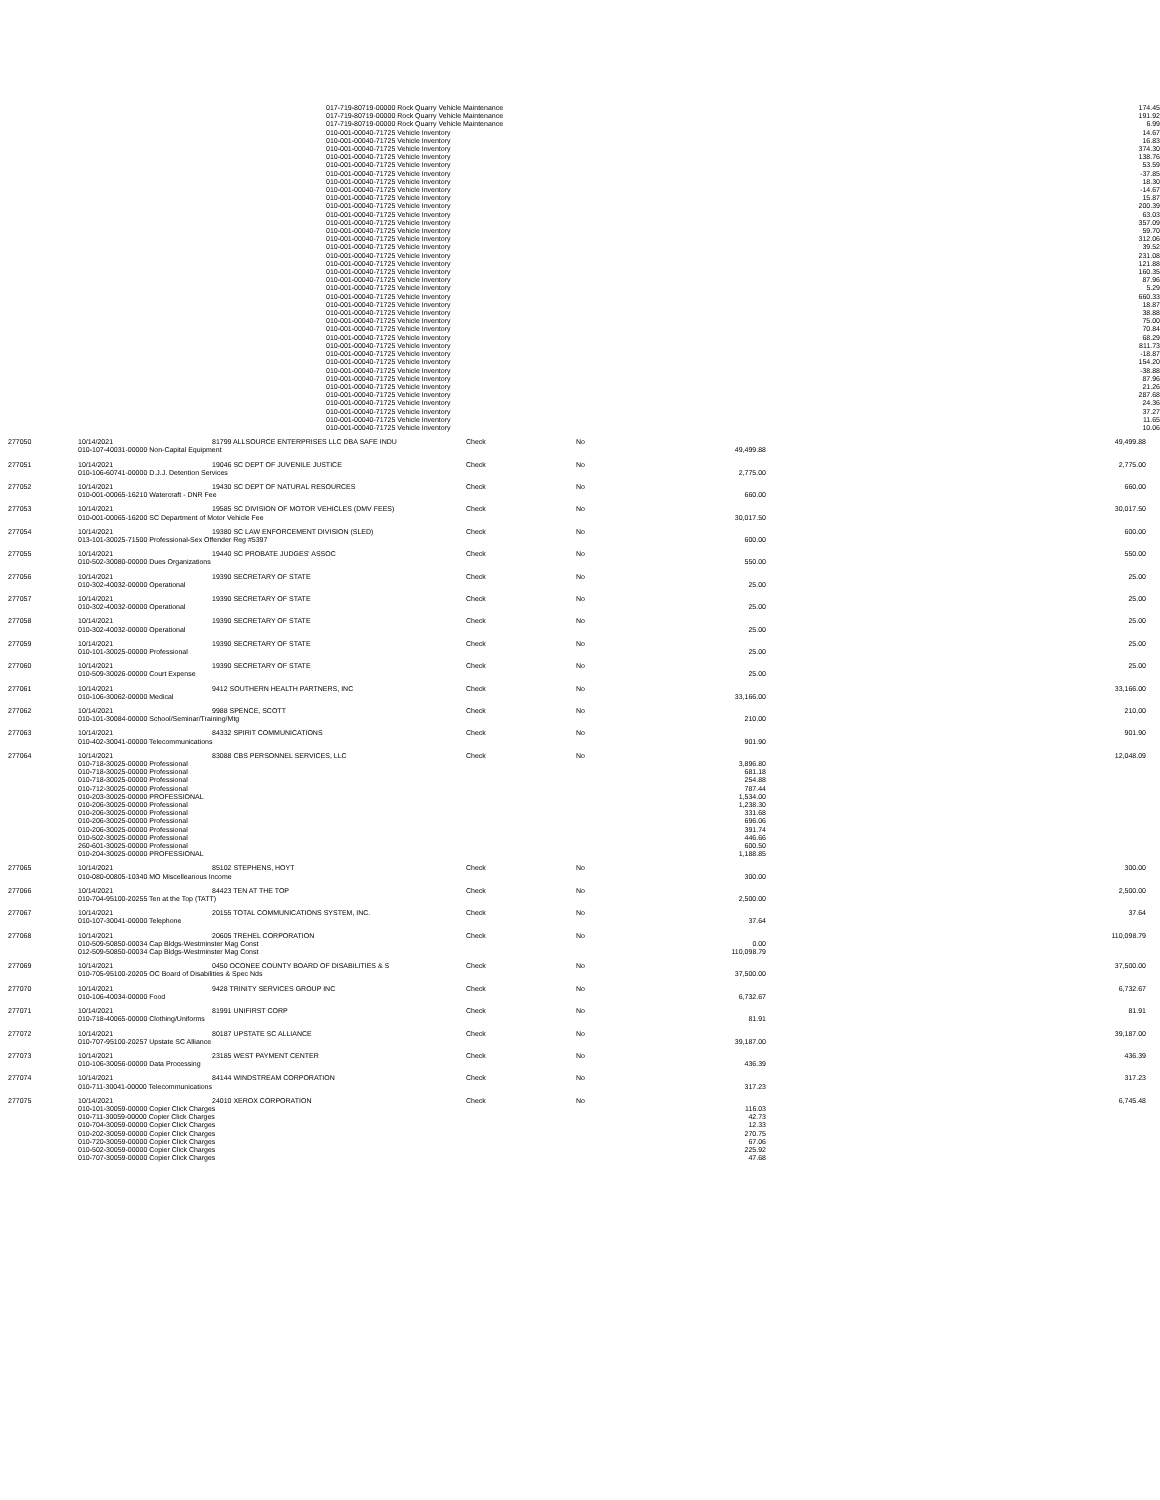| | 017-719-80719-00000 Rock Quarry Vehicle Maintenance | 174.45 | |
| | 017-719-80719-00000 Rock Quarry Vehicle Maintenance | 191.92 | |
| | 017-719-80719-00000 Rock Quarry Vehicle Maintenance | 6.99 | |
| | 010-001-00040-71725 Vehicle Inventory | 14.67 | |
| | 010-001-00040-71725 Vehicle Inventory | 16.83 | |
| | 010-001-00040-71725 Vehicle Inventory | 374.30 | |
| | 010-001-00040-71725 Vehicle Inventory | 138.76 | |
| | 010-001-00040-71725 Vehicle Inventory | 53.59 | |
| | 010-001-00040-71725 Vehicle Inventory | -37.85 | |
| | 010-001-00040-71725 Vehicle Inventory | 18.30 | |
| | 010-001-00040-71725 Vehicle Inventory | -14.67 | |
| | 010-001-00040-71725 Vehicle Inventory | 15.87 | |
| | 010-001-00040-71725 Vehicle Inventory | 200.39 | |
| | 010-001-00040-71725 Vehicle Inventory | 63.03 | |
| | 010-001-00040-71725 Vehicle Inventory | 357.09 | |
| | 010-001-00040-71725 Vehicle Inventory | 59.70 | |
| | 010-001-00040-71725 Vehicle Inventory | 312.06 | |
| | 010-001-00040-71725 Vehicle Inventory | 39.52 | |
| | 010-001-00040-71725 Vehicle Inventory | 231.08 | |
| | 010-001-00040-71725 Vehicle Inventory | 121.88 | |
| | 010-001-00040-71725 Vehicle Inventory | 160.35 | |
| | 010-001-00040-71725 Vehicle Inventory | 87.96 | |
| | 010-001-00040-71725 Vehicle Inventory | 5.29 | |
| | 010-001-00040-71725 Vehicle Inventory | 660.33 | |
| | 010-001-00040-71725 Vehicle Inventory | 18.87 | |
| | 010-001-00040-71725 Vehicle Inventory | 38.88 | |
| | 010-001-00040-71725 Vehicle Inventory | 75.00 | |
| | 010-001-00040-71725 Vehicle Inventory | 70.84 | |
| | 010-001-00040-71725 Vehicle Inventory | 68.29 | |
| | 010-001-00040-71725 Vehicle Inventory | 811.73 | |
| | 010-001-00040-71725 Vehicle Inventory | -18.87 | |
| | 010-001-00040-71725 Vehicle Inventory | 154.20 | |
| | 010-001-00040-71725 Vehicle Inventory | -38.88 | |
| | 010-001-00040-71725 Vehicle Inventory | 87.96 | |
| | 010-001-00040-71725 Vehicle Inventory | 21.26 | |
| | 010-001-00040-71725 Vehicle Inventory | 287.68 | |
| | 010-001-00040-71725 Vehicle Inventory | 24.36 | |
| | 010-001-00040-71725 Vehicle Inventory | 37.27 | |
| | 010-001-00040-71725 Vehicle Inventory | 11.65 | |
| | 010-001-00040-71725 Vehicle Inventory | 10.06 | |
| 277050 | 10/14/2021 | 81799 ALLSOURCE ENTERPRISES LLC DBA SAFE INDU | Check | No | | 49,499.88 |
| | 010-107-40031-00000 Non-Capital Equipment | | | | 49,499.88 | |
| 277051 | 10/14/2021 | 19046 SC DEPT OF JUVENILE JUSTICE | Check | No | | 2,775.00 |
| | 010-106-60741-00000 D.J.J. Detention Services | | | | 2,775.00 | |
| 277052 | 10/14/2021 | 19430 SC DEPT OF NATURAL RESOURCES | Check | No | | 660.00 |
| | 010-001-00065-16210 Watercraft - DNR Fee | | | | 660.00 | |
| 277053 | 10/14/2021 | 19585 SC DIVISION OF MOTOR VEHICLES (DMV FEES) | Check | No | | 30,017.50 |
| | 010-001-00065-16200 SC Department of Motor Vehicle Fee | | | | 30,017.50 | |
| 277054 | 10/14/2021 | 19380 SC LAW ENFORCEMENT DIVISION (SLED) | Check | No | | 600.00 |
| | 013-101-30025-71500 Professional-Sex Offender Reg #5397 | | | | 600.00 | |
| 277055 | 10/14/2021 | 19440 SC PROBATE JUDGES' ASSOC | Check | No | | 550.00 |
| | 010-502-30080-00000 Dues Organizations | | | | 550.00 | |
| 277056 | 10/14/2021 | 19390 SECRETARY OF STATE | Check | No | | 25.00 |
| | 010-302-40032-00000 Operational | | | | 25.00 | |
| 277057 | 10/14/2021 | 19390 SECRETARY OF STATE | Check | No | | 25.00 |
| | 010-302-40032-00000 Operational | | | | 25.00 | |
| 277058 | 10/14/2021 | 19390 SECRETARY OF STATE | Check | No | | 25.00 |
| | 010-302-40032-00000 Operational | | | | 25.00 | |
| 277059 | 10/14/2021 | 19390 SECRETARY OF STATE | Check | No | | 25.00 |
| | 010-101-30025-00000 Professional | | | | 25.00 | |
| 277060 | 10/14/2021 | 19390 SECRETARY OF STATE | Check | No | | 25.00 |
| | 010-509-30026-00000 Court Expense | | | | 25.00 | |
| 277061 | 10/14/2021 | 9412 SOUTHERN HEALTH PARTNERS, INC | Check | No | | 33,166.00 |
| | 010-106-30062-00000 Medical | | | | 33,166.00 | |
| 277062 | 10/14/2021 | 9988 SPENCE, SCOTT | Check | No | | 210.00 |
| | 010-101-30084-00000 School/Seminar/Training/Mtg | | | | 210.00 | |
| 277063 | 10/14/2021 | 84332 SPIRIT COMMUNICATIONS | Check | No | | 901.90 |
| | 010-402-30041-00000 Telecommunications | | | | 901.90 | |
| 277064 | 10/14/2021 | 83088 CBS PERSONNEL SERVICES, LLC | Check | No | | 12,048.09 |
| | 010-718-30025-00000 Professional | | | | 3,896.80 | |
| | 010-718-30025-00000 Professional | | | | 681.18 | |
| | 010-718-30025-00000 Professional | | | | 254.88 | |
| | 010-712-30025-00000 Professional | | | | 787.44 | |
| | 010-203-30025-00000 PROFESSIONAL | | | | 1,534.00 | |
| | 010-206-30025-00000 Professional | | | | 1,238.30 | |
| | 010-206-30025-00000 Professional | | | | 331.68 | |
| | 010-206-30025-00000 Professional | | | | 696.06 | |
| | 010-206-30025-00000 Professional | | | | 391.74 | |
| | 010-502-30025-00000 Professional | | | | 446.66 | |
| | 260-601-30025-00000 Professional | | | | 600.50 | |
| | 010-204-30025-00000 PROFESSIONAL | | | | 1,188.85 | |
| 277065 | 10/14/2021 | 85102 STEPHENS, HOYT | Check | No | | 300.00 |
| | 010-080-00805-10340 MO Miscelleanous Income | | | | 300.00 | |
| 277066 | 10/14/2021 | 84423 TEN AT THE TOP | Check | No | | 2,500.00 |
| | 010-704-95100-20255 Ten at the Top (TATT) | | | | 2,500.00 | |
| 277067 | 10/14/2021 | 20155 TOTAL COMMUNICATIONS SYSTEM, INC. | Check | No | | 37.64 |
| | 010-107-30041-00000 Telephone | | | | 37.64 | |
| 277068 | 10/14/2021 | 20605 TREHEL CORPORATION | Check | No | | 110,098.79 |
| | 010-509-50850-00034 Cap Bldgs-Westminster Mag Const | | | | 0.00 | |
| | 012-509-50850-00034 Cap Bldgs-Westminster Mag Const | | | | 110,098.79 | |
| 277069 | 10/14/2021 | 0450 OCONEE COUNTY BOARD OF DISABILITIES & S | Check | No | | 37,500.00 |
| | 010-705-95100-20205 OC Board of Disabilities & Spec Nds | | | | 37,500.00 | |
| 277070 | 10/14/2021 | 9428 TRINITY SERVICES GROUP INC | Check | No | | 6,732.67 |
| | 010-106-40034-00000 Food | | | | 6,732.67 | |
| 277071 | 10/14/2021 | 81991 UNIFIRST CORP | Check | No | | 81.91 |
| | 010-718-40065-00000 Clothing/Uniforms | | | | 81.91 | |
| 277072 | 10/14/2021 | 80187 UPSTATE SC ALLIANCE | Check | No | | 39,187.00 |
| | 010-707-95100-20257 Upstate SC Alliance | | | | 39,187.00 | |
| 277073 | 10/14/2021 | 23185 WEST PAYMENT CENTER | Check | No | | 436.39 |
| | 010-106-30056-00000 Data Processing | | | | 436.39 | |
| 277074 | 10/14/2021 | 84144 WINDSTREAM CORPORATION | Check | No | | 317.23 |
| | 010-711-30041-00000 Telecommunications | | | | 317.23 | |
| 277075 | 10/14/2021 | 24010 XEROX CORPORATION | Check | No | | 6,745.48 |
| | 010-101-30059-00000 Copier Click Charges | | | | 116.03 | |
| | 010-711-30059-00000 Copier Click Charges | | | | 42.73 | |
| | 010-704-30059-00000 Copier Click Charges | | | | 12.33 | |
| | 010-202-30059-00000 Copier Click Charges | | | | 270.75 | |
| | 010-720-30059-00000 Copier Click Charges | | | | 67.06 | |
| | 010-502-30059-00000 Copier Click Charges | | | | 225.92 | |
| | 010-707-30059-00000 Copier Click Charges | | | | 47.68 | |